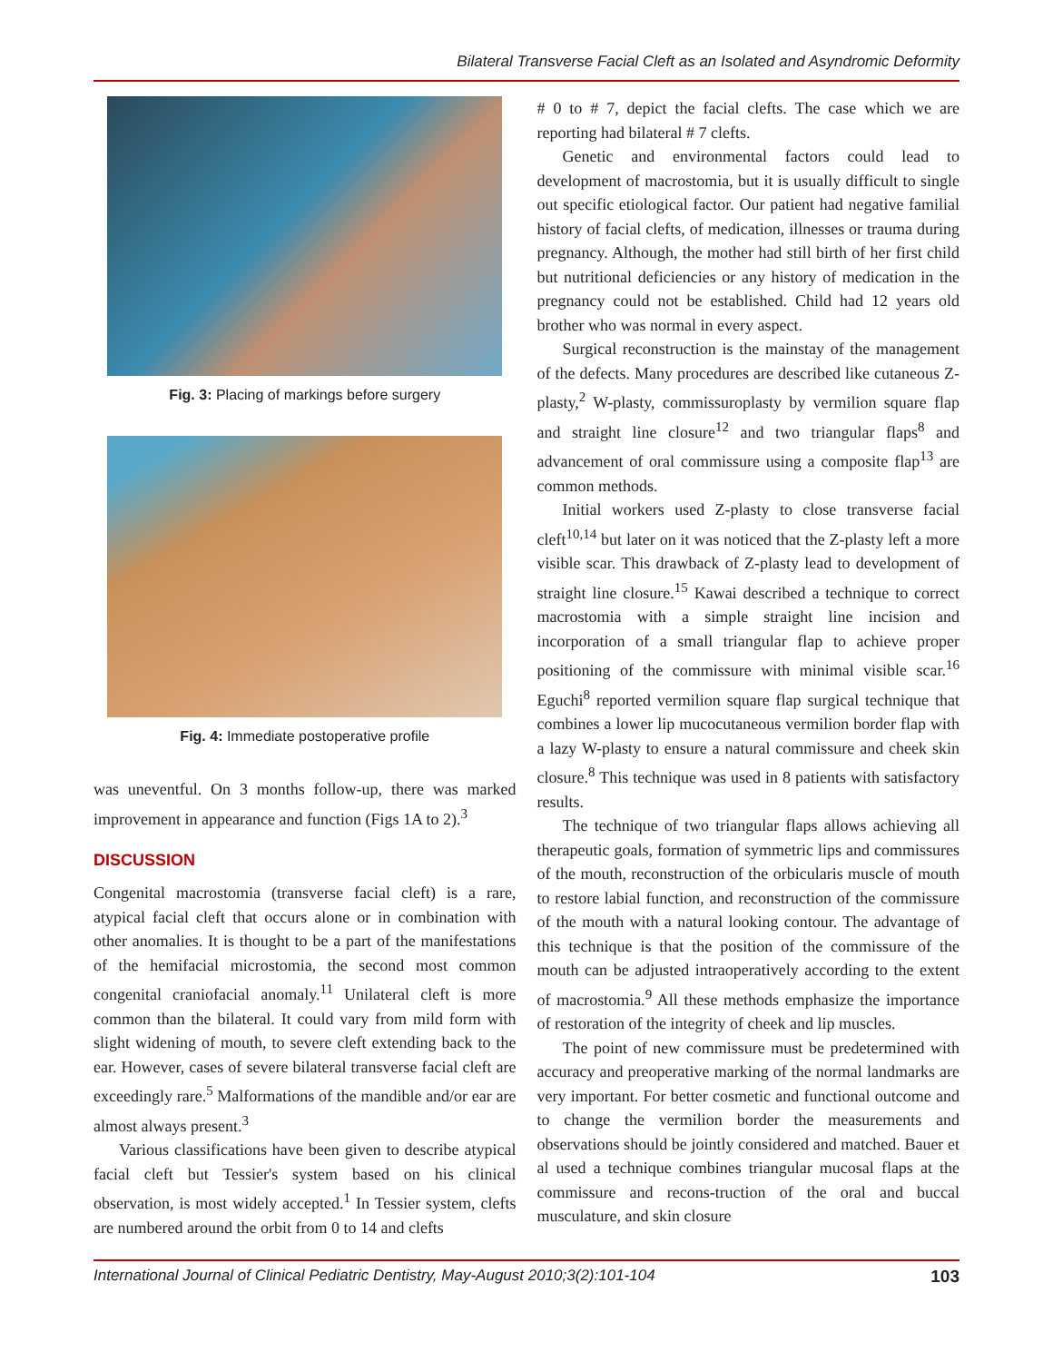Bilateral Transverse Facial Cleft as an Isolated and Asyndromic Deformity
Fig. 3: Placing of markings before surgery
Fig. 4: Immediate postoperative profile
was uneventful. On 3 months follow-up, there was marked improvement in appearance and function (Figs 1A to 2).<sup>3</sup>
DISCUSSION
Congenital macrostomia (transverse facial cleft) is a rare, atypical facial cleft that occurs alone or in combination with other anomalies. It is thought to be a part of the manifestations of the hemifacial microstomia, the second most common congenital craniofacial anomaly.<sup>11</sup> Unilateral cleft is more common than the bilateral. It could vary from mild form with slight widening of mouth, to severe cleft extending back to the ear. However, cases of severe bilateral transverse facial cleft are exceedingly rare.<sup>5</sup> Malformations of the mandible and/or ear are almost always present.<sup>3</sup>
Various classifications have been given to describe atypical facial cleft but Tessier's system based on his clinical observation, is most widely accepted.<sup>1</sup> In Tessier system, clefts are numbered around the orbit from 0 to 14 and clefts
# 0 to # 7, depict the facial clefts. The case which we are reporting had bilateral # 7 clefts.
Genetic and environmental factors could lead to development of macrostomia, but it is usually difficult to single out specific etiological factor. Our patient had negative familial history of facial clefts, of medication, illnesses or trauma during pregnancy. Although, the mother had still birth of her first child but nutritional deficiencies or any history of medication in the pregnancy could not be established. Child had 12 years old brother who was normal in every aspect.
Surgical reconstruction is the mainstay of the management of the defects. Many procedures are described like cutaneous Z-plasty,<sup>2</sup> W-plasty, commissuroplasty by vermilion square flap and straight line closure<sup>12</sup> and two triangular flaps<sup>8</sup> and advancement of oral commissure using a composite flap<sup>13</sup> are common methods.
Initial workers used Z-plasty to close transverse facial cleft<sup>10,14</sup> but later on it was noticed that the Z-plasty left a more visible scar. This drawback of Z-plasty lead to development of straight line closure.<sup>15</sup> Kawai described a technique to correct macrostomia with a simple straight line incision and incorporation of a small triangular flap to achieve proper positioning of the commissure with minimal visible scar.<sup>16</sup> Eguchi<sup>8</sup> reported vermilion square flap surgical technique that combines a lower lip mucocutaneous vermilion border flap with a lazy W-plasty to ensure a natural commissure and cheek skin closure.<sup>8</sup> This technique was used in 8 patients with satisfactory results.
The technique of two triangular flaps allows achieving all therapeutic goals, formation of symmetric lips and commissures of the mouth, reconstruction of the orbicularis muscle of mouth to restore labial function, and reconstruction of the commissure of the mouth with a natural looking contour. The advantage of this technique is that the position of the commissure of the mouth can be adjusted intraoperatively according to the extent of macrostomia.<sup>9</sup> All these methods emphasize the importance of restoration of the integrity of cheek and lip muscles.
The point of new commissure must be predetermined with accuracy and preoperative marking of the normal landmarks are very important. For better cosmetic and functional outcome and to change the vermilion border the measurements and observations should be jointly considered and matched. Bauer et al used a technique combines triangular mucosal flaps at the commissure and recons-truction of the oral and buccal musculature, and skin closure
International Journal of Clinical Pediatric Dentistry, May-August 2010;3(2):101-104 103